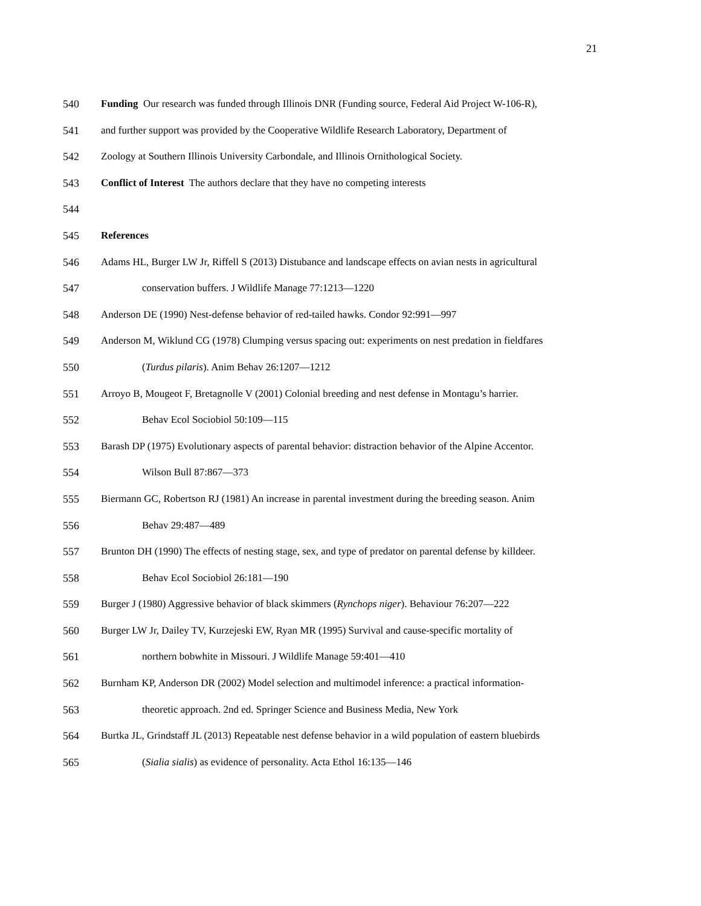21
540 Funding Our research was funded through Illinois DNR (Funding source, Federal Aid Project W-106-R),
541 and further support was provided by the Cooperative Wildlife Research Laboratory, Department of
542 Zoology at Southern Illinois University Carbondale, and Illinois Ornithological Society.
543 Conflict of Interest The authors declare that they have no competing interests
544
545 References
546 Adams HL, Burger LW Jr, Riffell S (2013) Distubance and landscape effects on avian nests in agricultural
547 conservation buffers. J Wildlife Manage 77:1213—1220
548 Anderson DE (1990) Nest-defense behavior of red-tailed hawks. Condor 92:991—997
549 Anderson M, Wiklund CG (1978) Clumping versus spacing out: experiments on nest predation in fieldfares
550 (Turdus pilaris). Anim Behav 26:1207—1212
551 Arroyo B, Mougeot F, Bretagnolle V (2001) Colonial breeding and nest defense in Montagu’s harrier.
552 Behav Ecol Sociobiol 50:109—115
553 Barash DP (1975) Evolutionary aspects of parental behavior: distraction behavior of the Alpine Accentor.
554 Wilson Bull 87:867—373
555 Biermann GC, Robertson RJ (1981) An increase in parental investment during the breeding season. Anim
556 Behav 29:487—489
557 Brunton DH (1990) The effects of nesting stage, sex, and type of predator on parental defense by killdeer.
558 Behav Ecol Sociobiol 26:181—190
559 Burger J (1980) Aggressive behavior of black skimmers (Rynchops niger). Behaviour 76:207—222
560 Burger LW Jr, Dailey TV, Kurzejeski EW, Ryan MR (1995) Survival and cause-specific mortality of
561 northern bobwhite in Missouri. J Wildlife Manage 59:401—410
562 Burnham KP, Anderson DR (2002) Model selection and multimodel inference: a practical information-
563 theoretic approach. 2nd ed. Springer Science and Business Media, New York
564 Burtka JL, Grindstaff JL (2013) Repeatable nest defense behavior in a wild population of eastern bluebirds
565 (Sialia sialis) as evidence of personality. Acta Ethol 16:135—146